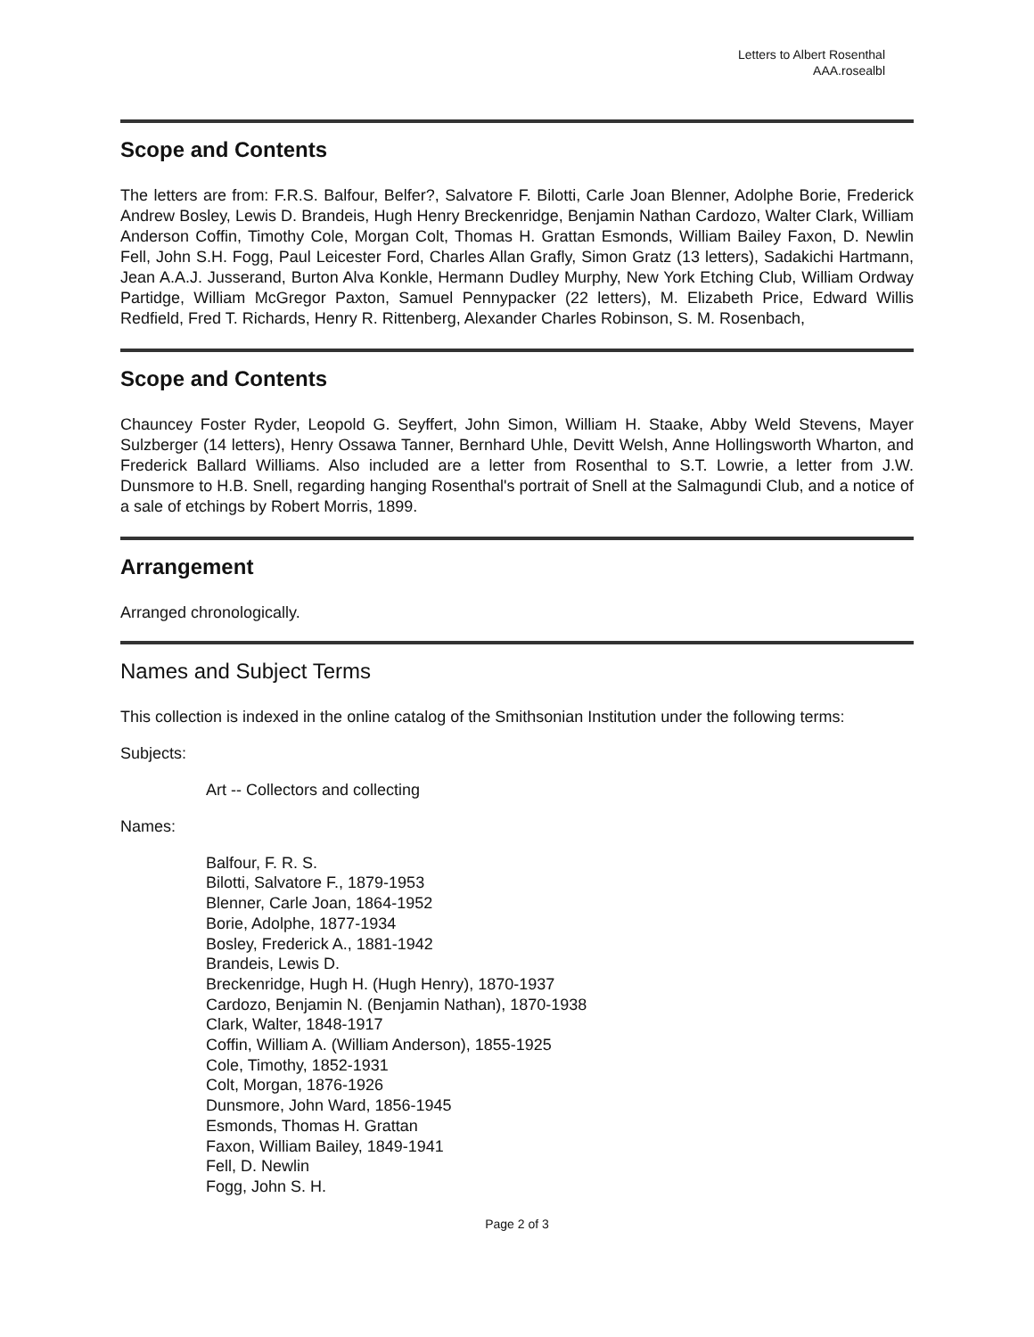Letters to Albert Rosenthal
AAA.rosealbl
Scope and Contents
The letters are from: F.R.S. Balfour, Belfer?, Salvatore F. Bilotti, Carle Joan Blenner, Adolphe Borie, Frederick Andrew Bosley, Lewis D. Brandeis, Hugh Henry Breckenridge, Benjamin Nathan Cardozo, Walter Clark, William Anderson Coffin, Timothy Cole, Morgan Colt, Thomas H. Grattan Esmonds, William Bailey Faxon, D. Newlin Fell, John S.H. Fogg, Paul Leicester Ford, Charles Allan Grafly, Simon Gratz (13 letters), Sadakichi Hartmann, Jean A.A.J. Jusserand, Burton Alva Konkle, Hermann Dudley Murphy, New York Etching Club, William Ordway Partidge, William McGregor Paxton, Samuel Pennypacker (22 letters), M. Elizabeth Price, Edward Willis Redfield, Fred T. Richards, Henry R. Rittenberg, Alexander Charles Robinson, S. M. Rosenbach,
Scope and Contents
Chauncey Foster Ryder, Leopold G. Seyffert, John Simon, William H. Staake, Abby Weld Stevens, Mayer Sulzberger (14 letters), Henry Ossawa Tanner, Bernhard Uhle, Devitt Welsh, Anne Hollingsworth Wharton, and Frederick Ballard Williams. Also included are a letter from Rosenthal to S.T. Lowrie, a letter from J.W. Dunsmore to H.B. Snell, regarding hanging Rosenthal's portrait of Snell at the Salmagundi Club, and a notice of a sale of etchings by Robert Morris, 1899.
Arrangement
Arranged chronologically.
Names and Subject Terms
This collection is indexed in the online catalog of the Smithsonian Institution under the following terms:
Subjects:
Art -- Collectors and collecting
Names:
Balfour, F. R. S.
Bilotti, Salvatore F., 1879-1953
Blenner, Carle Joan, 1864-1952
Borie, Adolphe, 1877-1934
Bosley, Frederick A., 1881-1942
Brandeis, Lewis D.
Breckenridge, Hugh H. (Hugh Henry), 1870-1937
Cardozo, Benjamin N. (Benjamin Nathan), 1870-1938
Clark, Walter, 1848-1917
Coffin, William A. (William Anderson), 1855-1925
Cole, Timothy, 1852-1931
Colt, Morgan, 1876-1926
Dunsmore, John Ward, 1856-1945
Esmonds, Thomas H. Grattan
Faxon, William Bailey, 1849-1941
Fell, D. Newlin
Fogg, John S. H.
Page 2 of 3